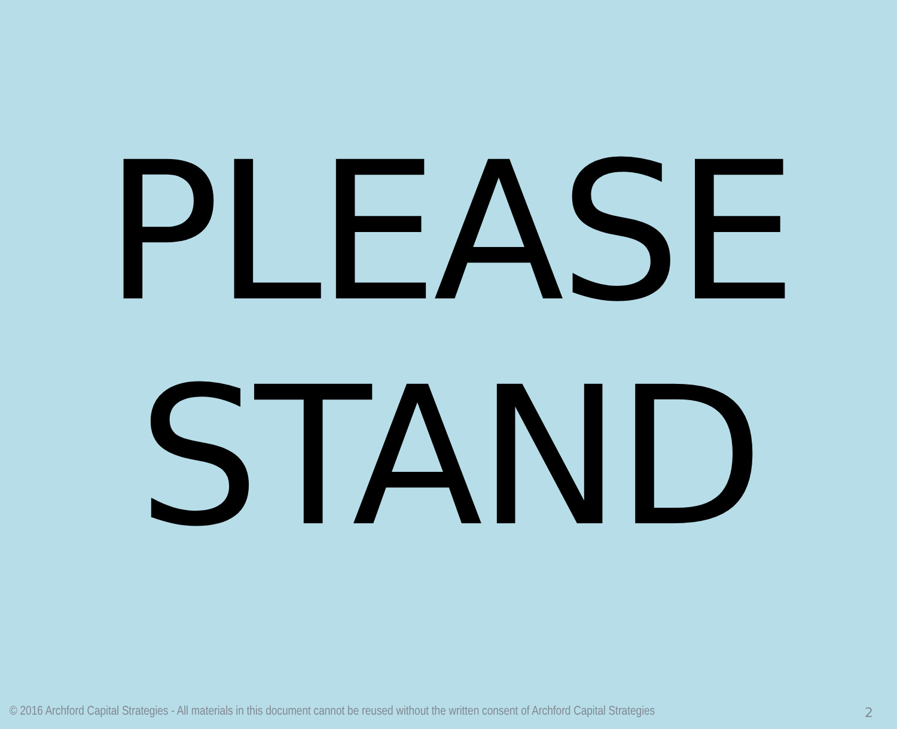PLEASE
STAND
© 2016 Archford Capital Strategies - All materials in this document cannot be reused without the written consent of Archford Capital Strategies 2